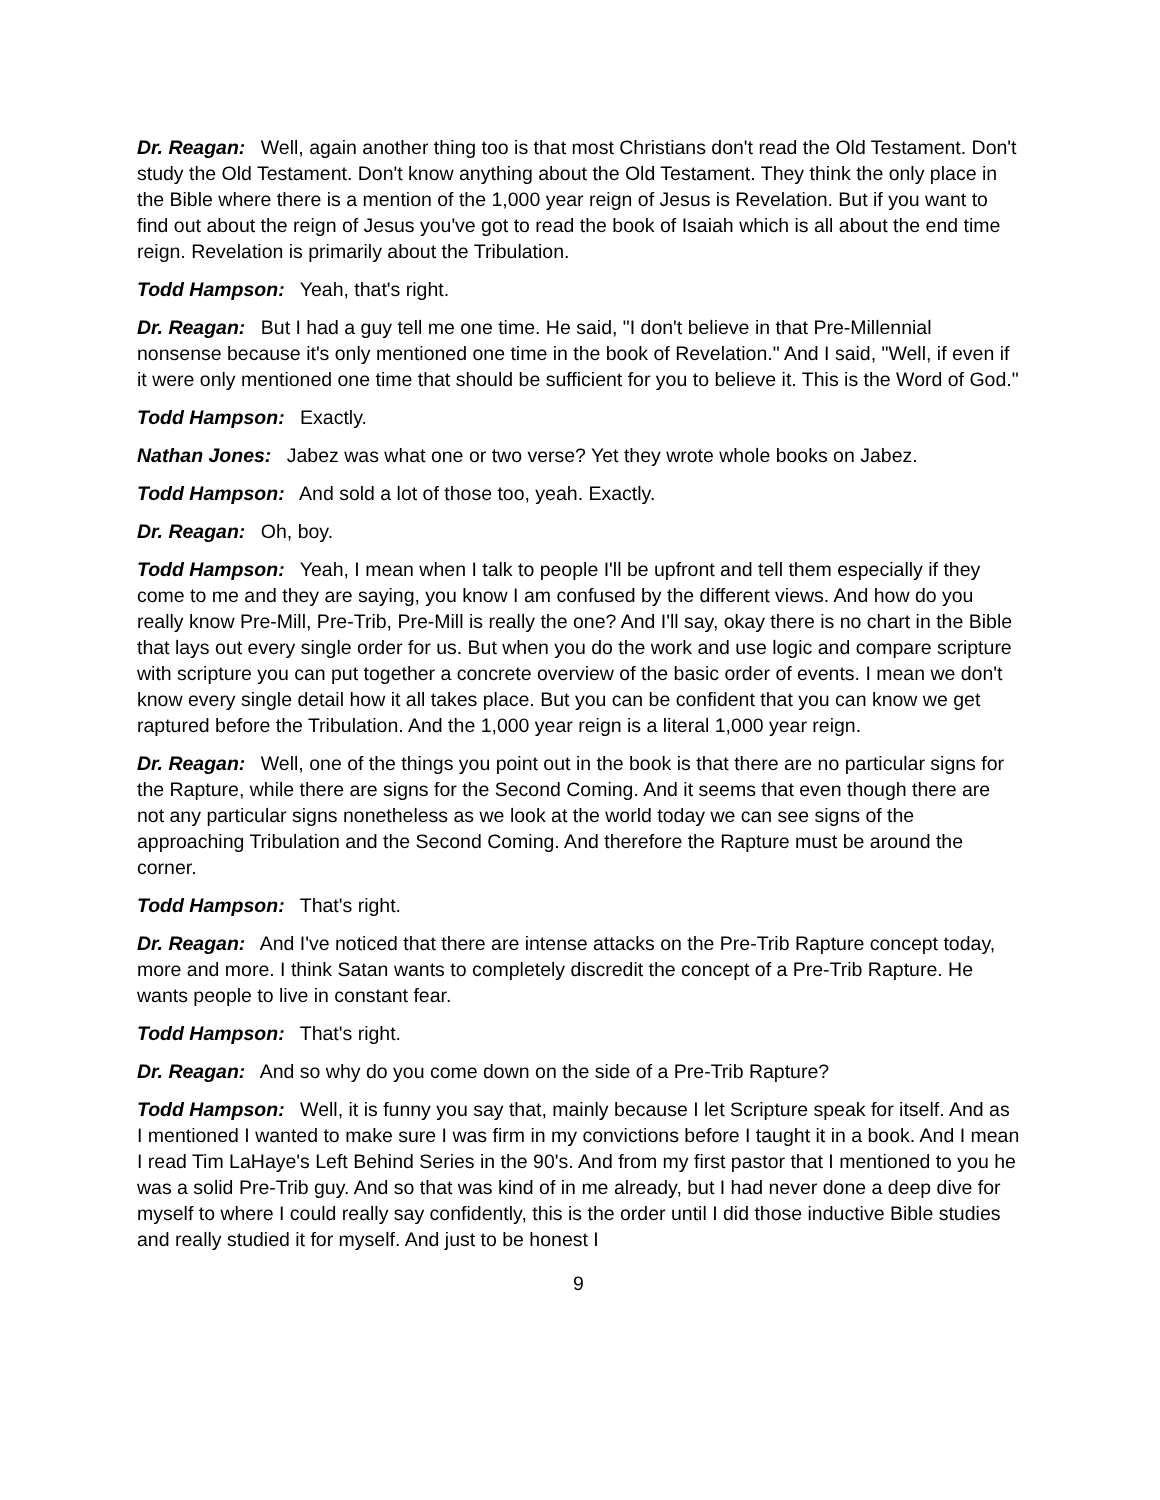Dr. Reagan: Well, again another thing too is that most Christians don't read the Old Testament. Don't study the Old Testament. Don't know anything about the Old Testament. They think the only place in the Bible where there is a mention of the 1,000 year reign of Jesus is Revelation. But if you want to find out about the reign of Jesus you've got to read the book of Isaiah which is all about the end time reign. Revelation is primarily about the Tribulation.
Todd Hampson: Yeah, that's right.
Dr. Reagan: But I had a guy tell me one time. He said, "I don't believe in that Pre-Millennial nonsense because it's only mentioned one time in the book of Revelation." And I said, "Well, if even if it were only mentioned one time that should be sufficient for you to believe it. This is the Word of God."
Todd Hampson: Exactly.
Nathan Jones: Jabez was what one or two verse? Yet they wrote whole books on Jabez.
Todd Hampson: And sold a lot of those too, yeah. Exactly.
Dr. Reagan: Oh, boy.
Todd Hampson: Yeah, I mean when I talk to people I'll be upfront and tell them especially if they come to me and they are saying, you know I am confused by the different views. And how do you really know Pre-Mill, Pre-Trib, Pre-Mill is really the one? And I'll say, okay there is no chart in the Bible that lays out every single order for us. But when you do the work and use logic and compare scripture with scripture you can put together a concrete overview of the basic order of events. I mean we don't know every single detail how it all takes place. But you can be confident that you can know we get raptured before the Tribulation. And the 1,000 year reign is a literal 1,000 year reign.
Dr. Reagan: Well, one of the things you point out in the book is that there are no particular signs for the Rapture, while there are signs for the Second Coming. And it seems that even though there are not any particular signs nonetheless as we look at the world today we can see signs of the approaching Tribulation and the Second Coming. And therefore the Rapture must be around the corner.
Todd Hampson: That's right.
Dr. Reagan: And I've noticed that there are intense attacks on the Pre-Trib Rapture concept today, more and more. I think Satan wants to completely discredit the concept of a Pre-Trib Rapture. He wants people to live in constant fear.
Todd Hampson: That's right.
Dr. Reagan: And so why do you come down on the side of a Pre-Trib Rapture?
Todd Hampson: Well, it is funny you say that, mainly because I let Scripture speak for itself. And as I mentioned I wanted to make sure I was firm in my convictions before I taught it in a book. And I mean I read Tim LaHaye's Left Behind Series in the 90's. And from my first pastor that I mentioned to you he was a solid Pre-Trib guy. And so that was kind of in me already, but I had never done a deep dive for myself to where I could really say confidently, this is the order until I did those inductive Bible studies and really studied it for myself. And just to be honest I
9